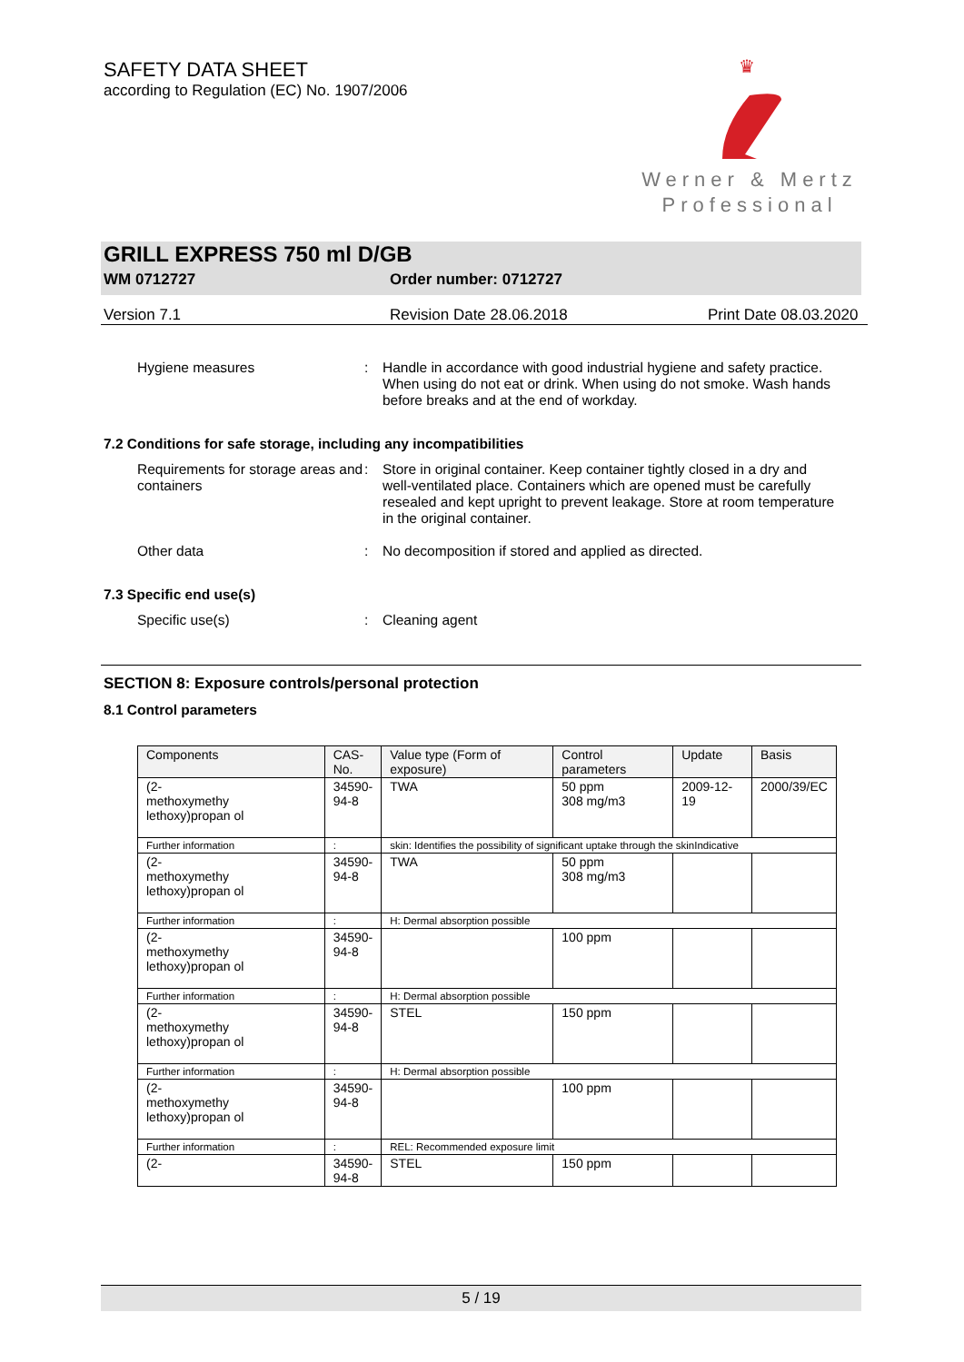SAFETY DATA SHEET
according to Regulation (EC) No. 1907/2006
♛
Werner & Mertz
Professional
GRILL EXPRESS 750 ml D/GB
WM 0712727 Order number: 0712727
Version 7.1 Revision Date 28.06.2018 Print Date 08.03.2020
Hygiene measures : Handle in accordance with good industrial hygiene and safety practice. When using do not eat or drink. When using do not smoke. Wash hands before breaks and at the end of workday.
7.2 Conditions for safe storage, including any incompatibilities
Requirements for storage areas and containers
: Store in original container. Keep container tightly closed in a dry and well-ventilated place. Containers which are opened must be carefully resealed and kept upright to prevent leakage. Store at room temperature in the original container.
Other data : No decomposition if stored and applied as directed.
7.3 Specific end use(s)
Specific use(s) : Cleaning agent
SECTION 8: Exposure controls/personal protection
8.1 Control parameters
| Components | CAS-No. | Value type (Form of exposure) | Control parameters | Update | Basis |
| (2- methoxymethy lethoxy)propan ol | 34590-94-8 | TWA | 50 ppm 308 mg/m3 | 2009-12-19 | 2000/39/EC |
| Further information | : | skin: Identifies the possibility of significant uptake through the skinIndicative | | | |
| (2- methoxymethy lethoxy)propan ol | 34590-94-8 | TWA | 50 ppm 308 mg/m3 | | |
| Further information | : | H: Dermal absorption possible | | | |
| (2- methoxymethy lethoxy)propan ol | 34590-94-8 | | 100 ppm | | |
| Further information | : | H: Dermal absorption possible | | | |
| (2- methoxymethy lethoxy)propan ol | 34590-94-8 | STEL | 150 ppm | | |
| Further information | : | H: Dermal absorption possible | | | |
| (2- methoxymethy lethoxy)propan ol | 34590-94-8 | | 100 ppm | | |
| Further information | : | REL: Recommended exposure limit | | | |
| (2- | 34590-94-8 | STEL | 150 ppm | | |
5 / 19